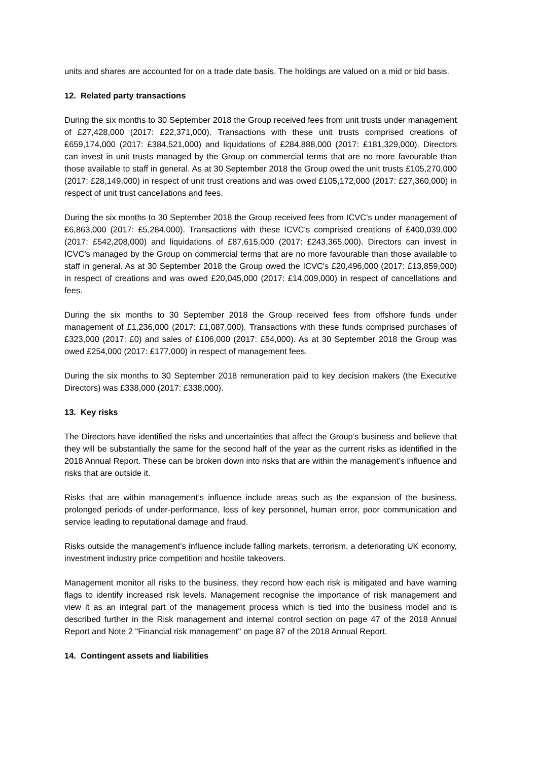units and shares are accounted for on a trade date basis. The holdings are valued on a mid or bid basis.
12. Related party transactions
During the six months to 30 September 2018 the Group received fees from unit trusts under management of £27,428,000 (2017: £22,371,000). Transactions with these unit trusts comprised creations of £659,174,000 (2017: £384,521,000) and liquidations of £284,888,000 (2017: £181,329,000). Directors can invest in unit trusts managed by the Group on commercial terms that are no more favourable than those available to staff in general. As at 30 September 2018 the Group owed the unit trusts £105,270,000 (2017: £28,149,000) in respect of unit trust creations and was owed £105,172,000 (2017: £27,360,000) in respect of unit trust cancellations and fees.
During the six months to 30 September 2018 the Group received fees from ICVC's under management of £6,863,000 (2017: £5,284,000). Transactions with these ICVC's comprised creations of £400,039,000 (2017: £542,208,000) and liquidations of £87,615,000 (2017: £243,365,000). Directors can invest in ICVC's managed by the Group on commercial terms that are no more favourable than those available to staff in general. As at 30 September 2018 the Group owed the ICVC's £20,496,000 (2017: £13,859,000) in respect of creations and was owed £20,045,000 (2017: £14,009,000) in respect of cancellations and fees.
During the six months to 30 September 2018 the Group received fees from offshore funds under management of £1,236,000 (2017: £1,087,000). Transactions with these funds comprised purchases of £323,000 (2017: £0) and sales of £106,000 (2017: £54,000). As at 30 September 2018 the Group was owed £254,000 (2017: £177,000) in respect of management fees.
During the six months to 30 September 2018 remuneration paid to key decision makers (the Executive Directors) was £338,000 (2017: £338,000).
13. Key risks
The Directors have identified the risks and uncertainties that affect the Group’s business and believe that they will be substantially the same for the second half of the year as the current risks as identified in the 2018 Annual Report. These can be broken down into risks that are within the management’s influence and risks that are outside it.
Risks that are within management’s influence include areas such as the expansion of the business, prolonged periods of under-performance, loss of key personnel, human error, poor communication and service leading to reputational damage and fraud.
Risks outside the management’s influence include falling markets, terrorism, a deteriorating UK economy, investment industry price competition and hostile takeovers.
Management monitor all risks to the business, they record how each risk is mitigated and have warning flags to identify increased risk levels. Management recognise the importance of risk management and view it as an integral part of the management process which is tied into the business model and is described further in the Risk management and internal control section on page 47 of the 2018 Annual Report and Note 2 "Financial risk management" on page 87 of the 2018 Annual Report.
14. Contingent assets and liabilities